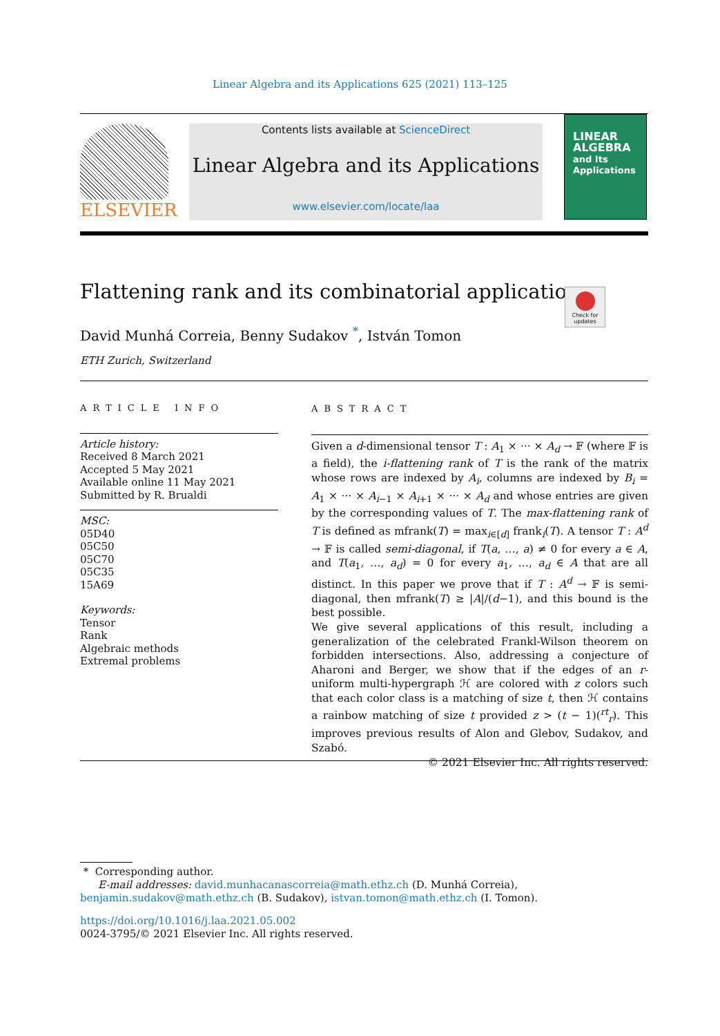Linear Algebra and its Applications 625 (2021) 113–125
ELSEVIER
Contents lists available at ScienceDirect
Linear Algebra and its Applications
www.elsevier.com/locate/laa
LINEAR ALGEBRA
and Its
Applications
Flattening rank and its combinatorial applications
Check for updates
David Munhá Correia, Benny Sudakov <sup>*</sup>, István Tomon
ETH Zurich, Switzerland
ARTICLE INFO
Article history:
Received 8 March 2021
Accepted 5 May 2021
Available online 11 May 2021
Submitted by R. Brualdi
MSC:
05D40
05C50
05C70
05C35
15A69
Keywords:
Tensor
Rank
Algebraic methods
Extremal problems
ABSTRACT
Given a d-dimensional tensor T : A<sub>1</sub> × ··· × A<sub>d</sub> → 𝔽 (where 𝔽 is a field), the i-flattening rank of T is the rank of the matrix whose rows are indexed by A<sub>i</sub>, columns are indexed by B<sub>i</sub> = A<sub>1</sub> × ··· × A<sub>i−1</sub> × A<sub>i+1</sub> × ··· × A<sub>d</sub> and whose entries are given by the corresponding values of T. The max-flattening rank of T is defined as mfrank(T) = max<sub>i∈[d]</sub> frank<sub>i</sub>(T). A tensor T : A<sup>d</sup> → 𝔽 is called semi-diagonal, if T(a, …, a) ≠ 0 for every a ∈ A, and T(a<sub>1</sub>, …, a<sub>d</sub>) = 0 for every a<sub>1</sub>, …, a<sub>d</sub> ∈ A that are all distinct. In this paper we prove that if T : A<sup>d</sup> → 𝔽 is semi-diagonal, then mfrank(T) ≥ |A|/(d−1), and this bound is the best possible.
We give several applications of this result, including a generalization of the celebrated Frankl-Wilson theorem on forbidden intersections. Also, addressing a conjecture of Aharoni and Berger, we show that if the edges of an r-uniform multi-hypergraph ℋ are colored with z colors such that each color class is a matching of size t, then ℋ contains a rainbow matching of size t provided z > (t − 1)(<sup>rt</sup><sub>r</sub>). This improves previous results of Alon and Glebov, Sudakov, and Szabó.
© 2021 Elsevier Inc. All rights reserved.
* Corresponding author.
E-mail addresses: david.munhacanascorreia@math.ethz.ch (D. Munhá Correia),
benjamin.sudakov@math.ethz.ch (B. Sudakov), istvan.tomon@math.ethz.ch (I. Tomon).
https://doi.org/10.1016/j.laa.2021.05.002
0024-3795/© 2021 Elsevier Inc. All rights reserved.